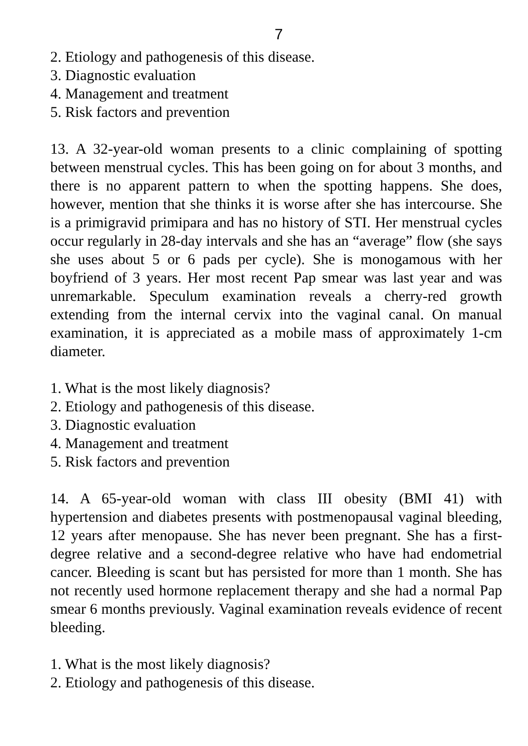7
2. Etiology and pathogenesis of this disease.
3. Diagnostic evaluation
4. Management and treatment
5. Risk factors and prevention
13. A 32-year-old woman presents to a clinic complaining of spotting between menstrual cycles. This has been going on for about 3 months, and there is no apparent pattern to when the spotting happens. She does, however, mention that she thinks it is worse after she has intercourse. She is a primigravid primipara and has no history of STI. Her menstrual cycles occur regularly in 28-day intervals and she has an “average” flow (she says she uses about 5 or 6 pads per cycle). She is monogamous with her boyfriend of 3 years. Her most recent Pap smear was last year and was unremarkable. Speculum examination reveals a cherry-red growth extending from the internal cervix into the vaginal canal. On manual examination, it is appreciated as a mobile mass of approximately 1-cm diameter.
1. What is the most likely diagnosis?
2. Etiology and pathogenesis of this disease.
3. Diagnostic evaluation
4. Management and treatment
5. Risk factors and prevention
14. A 65-year-old woman with class III obesity (BMI 41) with hypertension and diabetes presents with postmenopausal vaginal bleeding, 12 years after menopause. She has never been pregnant. She has a first-degree relative and a second-degree relative who have had endometrial cancer. Bleeding is scant but has persisted for more than 1 month. She has not recently used hormone replacement therapy and she had a normal Pap smear 6 months previously. Vaginal examination reveals evidence of recent bleeding.
1. What is the most likely diagnosis?
2. Etiology and pathogenesis of this disease.